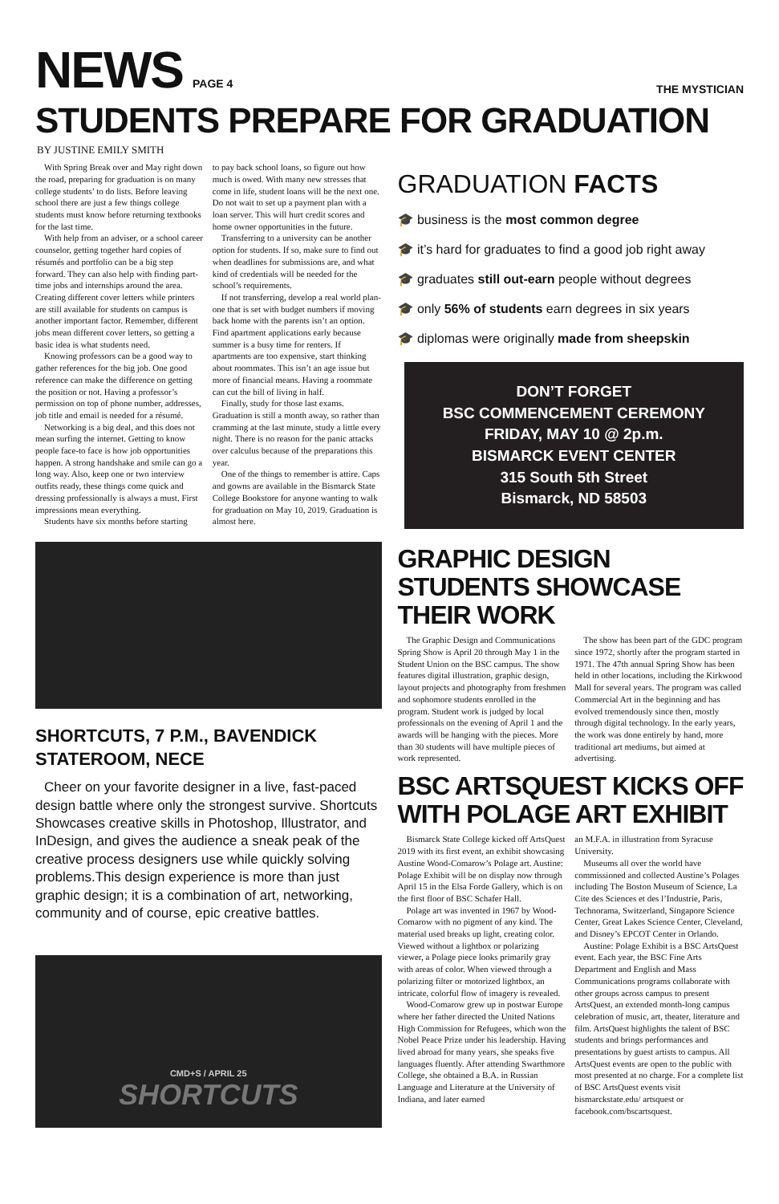NEWS PAGE 4
THE MYSTICIAN
STUDENTS PREPARE FOR GRADUATION
BY JUSTINE EMILY SMITH
With Spring Break over and May right down the road, preparing for graduation is on many college students’ to do lists. Before leaving school there are just a few things college students must know before returning textbooks for the last time.
With help from an adviser, or a school career counselor, getting together hard copies of résumés and portfolio can be a big step forward. They can also help with finding part-time jobs and internships around the area. Creating different cover letters while printers are still available for students on campus is another important factor. Remember, different jobs mean different cover letters, so getting a basic idea is what students need.
Knowing professors can be a good way to gather references for the big job. One good reference can make the difference on getting the position or not. Having a professor’s permission on top of phone number, addresses, job title and email is needed for a résumé.
Networking is a big deal, and this does not mean surfing the internet. Getting to know people face-to face is how job opportunities happen. A strong handshake and smile can go a long way. Also, keep one or two interview outfits ready, these things come quick and dressing professionally is always a must. First impressions mean everything.
Students have six months before starting
to pay back school loans, so figure out how much is owed. With many new stresses that come in life, student loans will be the next one. Do not wait to set up a payment plan with a loan server. This will hurt credit scores and home owner opportunities in the future.
Transferring to a university can be another option for students. If so, make sure to find out when deadlines for submissions are, and what kind of credentials will be needed for the school’s requirements.
If not transferring, develop a real world plan-one that is set with budget numbers if moving back home with the parents isn’t an option. Find apartment applications early because summer is a busy time for renters. If apartments are too expensive, start thinking about roommates. This isn’t an age issue but more of financial means. Having a roommate can cut the bill of living in half.
Finally, study for those last exams. Graduation is still a month away, so rather than cramming at the last minute, study a little every night. There is no reason for the panic attacks over calculus because of the preparations this year.
One of the things to remember is attire. Caps and gowns are available in the Bismarck State College Bookstore for anyone wanting to walk for graduation on May 10, 2019. Graduation is almost here.
SHORTCUTS, 7 P.M., BAVENDICK STATEROOM, NECE
Cheer on your favorite designer in a live, fast-paced design battle where only the strongest survive. Shortcuts Showcases creative skills in Photoshop, Illustrator, and InDesign, and gives the audience a sneak peak of the creative process designers use while quickly solving problems.This design experience is more than just graphic design; it is a combination of art, networking, community and of course, epic creative battles.
CMD+S / APRIL 25
SHORTCUTS
GRADUATION FACTS
🎓 business is the most common degree
🎓 it’s hard for graduates to find a good job right away
🎓 graduates still out-earn people without degrees
🎓 only 56% of students earn degrees in six years
🎓 diplomas were originally made from sheepskin
DON’T FORGET
BSC COMMENCEMENT CEREMONY
FRIDAY, MAY 10 @ 2p.m.
BISMARCK EVENT CENTER
315 South 5th Street
Bismarck, ND 58503
GRAPHIC DESIGN STUDENTS SHOWCASE THEIR WORK
The Graphic Design and Communications Spring Show is April 20 through May 1 in the Student Union on the BSC campus. The show features digital illustration, graphic design, layout projects and photography from freshmen and sophomore students enrolled in the program. Student work is judged by local professionals on the evening of April 1 and the awards will be hanging with the pieces. More than 30 students will have multiple pieces of work represented.
The show has been part of the GDC program since 1972, shortly after the program started in 1971. The 47th annual Spring Show has been held in other locations, including the Kirkwood Mall for several years. The program was called Commercial Art in the beginning and has evolved tremendously since then, mostly through digital technology. In the early years, the work was done entirely by hand, more traditional art mediums, but aimed at advertising.
BSC ARTSQUEST KICKS OFF WITH POLAGE ART EXHIBIT
Bismarck State College kicked off ArtsQuest 2019 with its first event, an exhibit showcasing Austine Wood-Comarow’s Polage art. Austine: Polage Exhibit will be on display now through April 15 in the Elsa Forde Gallery, which is on the first floor of BSC Schafer Hall.
Polage art was invented in 1967 by Wood-Comarow with no pigment of any kind. The material used breaks up light, creating color. Viewed without a lightbox or polarizing viewer, a Polage piece looks primarily gray with areas of color. When viewed through a polarizing filter or motorized lightbox, an intricate, colorful flow of imagery is revealed.
Wood-Comarow grew up in postwar Europe where her father directed the United Nations High Commission for Refugees, which won the Nobel Peace Prize under his leadership. Having lived abroad for many years, she speaks five languages fluently. After attending Swarthmore College, she obtained a B.A. in Russian Language and Literature at the University of Indiana, and later earned
an M.F.A. in illustration from Syracuse University.
Museums all over the world have commissioned and collected Austine’s Polages including The Boston Museum of Science, La Cite des Sciences et des l’Industrie, Paris, Technorama, Switzerland, Singapore Science Center, Great Lakes Science Center, Cleveland, and Disney’s EPCOT Center in Orlando.
Austine: Polage Exhibit is a BSC ArtsQuest event. Each year, the BSC Fine Arts Department and English and Mass Communications programs collaborate with other groups across campus to present ArtsQuest, an extended month-long campus celebration of music, art, theater, literature and film. ArtsQuest highlights the talent of BSC students and brings performances and presentations by guest artists to campus. All ArtsQuest events are open to the public with most presented at no charge. For a complete list of BSC ArtsQuest events visit bismarckstate.edu/ artsquest or facebook.com/bscartsquest.